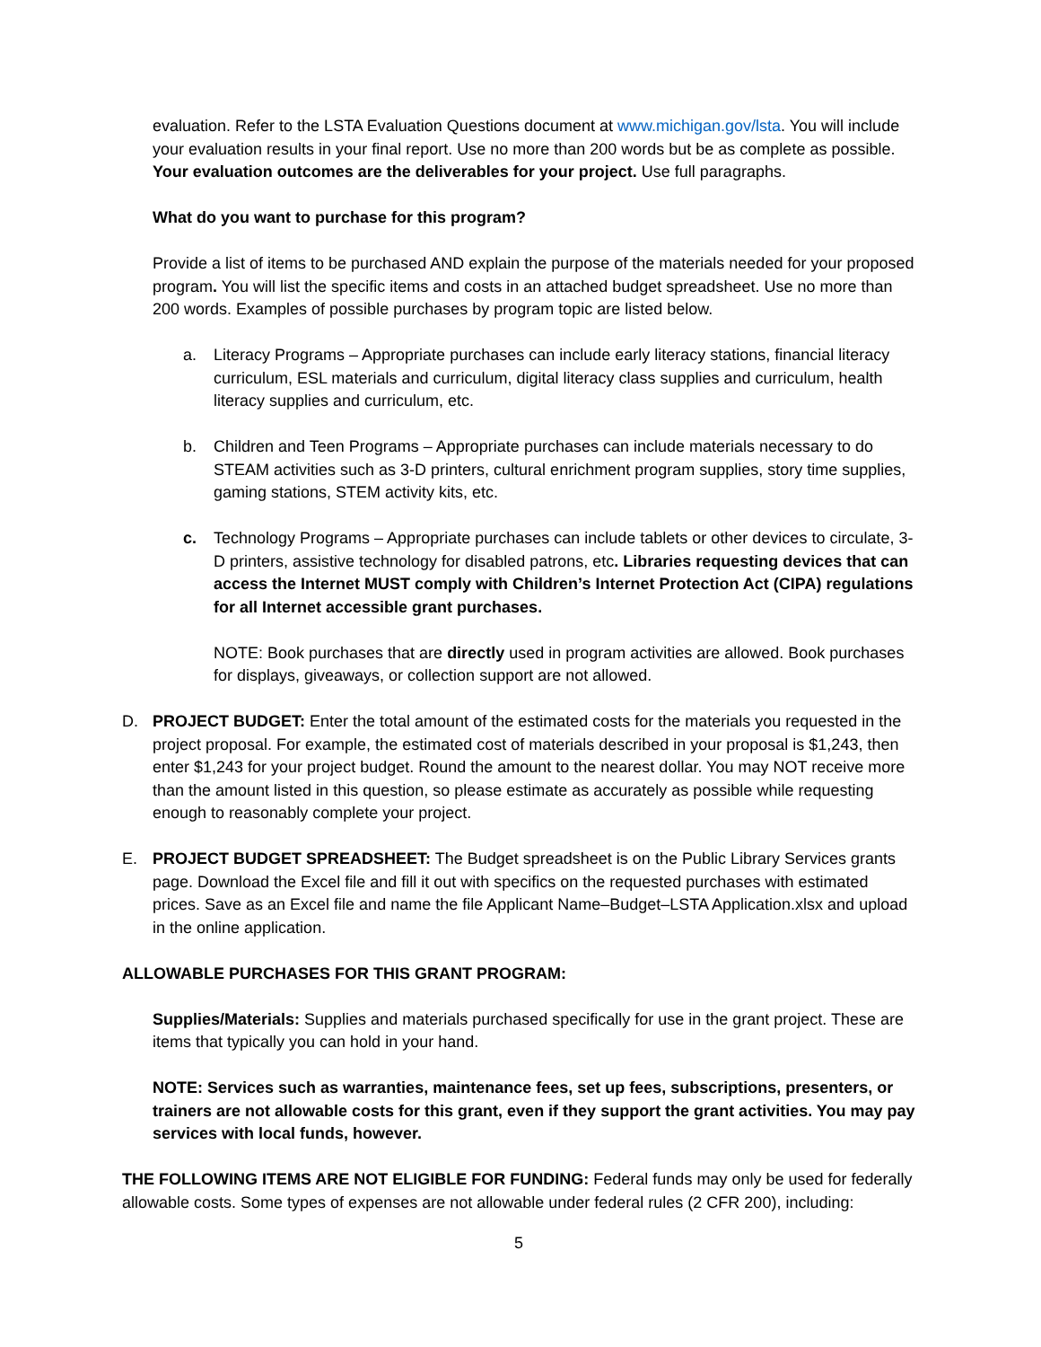evaluation. Refer to the LSTA Evaluation Questions document at www.michigan.gov/lsta. You will include your evaluation results in your final report. Use no more than 200 words but be as complete as possible. Your evaluation outcomes are the deliverables for your project. Use full paragraphs.
What do you want to purchase for this program?
Provide a list of items to be purchased AND explain the purpose of the materials needed for your proposed program. You will list the specific items and costs in an attached budget spreadsheet. Use no more than 200 words. Examples of possible purchases by program topic are listed below.
a. Literacy Programs – Appropriate purchases can include early literacy stations, financial literacy curriculum, ESL materials and curriculum, digital literacy class supplies and curriculum, health literacy supplies and curriculum, etc.
b. Children and Teen Programs – Appropriate purchases can include materials necessary to do STEAM activities such as 3-D printers, cultural enrichment program supplies, story time supplies, gaming stations, STEM activity kits, etc.
c. Technology Programs – Appropriate purchases can include tablets or other devices to circulate, 3-D printers, assistive technology for disabled patrons, etc. Libraries requesting devices that can access the Internet MUST comply with Children’s Internet Protection Act (CIPA) regulations for all Internet accessible grant purchases.
NOTE: Book purchases that are directly used in program activities are allowed. Book purchases for displays, giveaways, or collection support are not allowed.
D. PROJECT BUDGET: Enter the total amount of the estimated costs for the materials you requested in the project proposal. For example, the estimated cost of materials described in your proposal is $1,243, then enter $1,243 for your project budget. Round the amount to the nearest dollar. You may NOT receive more than the amount listed in this question, so please estimate as accurately as possible while requesting enough to reasonably complete your project.
E. PROJECT BUDGET SPREADSHEET: The Budget spreadsheet is on the Public Library Services grants page. Download the Excel file and fill it out with specifics on the requested purchases with estimated prices. Save as an Excel file and name the file Applicant Name–Budget–LSTA Application.xlsx and upload in the online application.
ALLOWABLE PURCHASES FOR THIS GRANT PROGRAM:
Supplies/Materials: Supplies and materials purchased specifically for use in the grant project. These are items that typically you can hold in your hand.
NOTE: Services such as warranties, maintenance fees, set up fees, subscriptions, presenters, or trainers are not allowable costs for this grant, even if they support the grant activities. You may pay services with local funds, however.
THE FOLLOWING ITEMS ARE NOT ELIGIBLE FOR FUNDING: Federal funds may only be used for federally allowable costs. Some types of expenses are not allowable under federal rules (2 CFR 200), including:
5